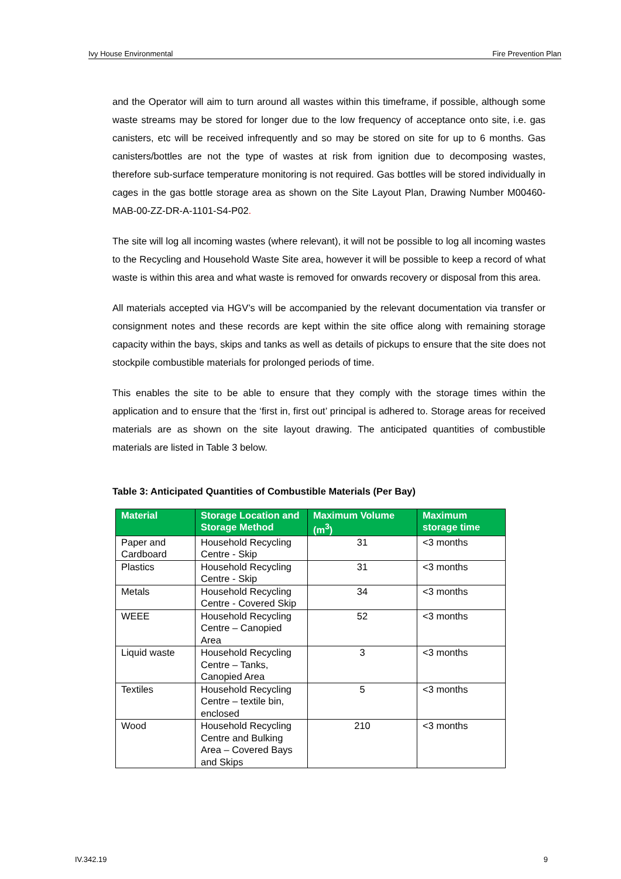Ivy House Environmental Fire Prevention Plan
and the Operator will aim to turn around all wastes within this timeframe, if possible, although some waste streams may be stored for longer due to the low frequency of acceptance onto site, i.e. gas canisters, etc will be received infrequently and so may be stored on site for up to 6 months. Gas canisters/bottles are not the type of wastes at risk from ignition due to decomposing wastes, therefore sub-surface temperature monitoring is not required. Gas bottles will be stored individually in cages in the gas bottle storage area as shown on the Site Layout Plan, Drawing Number M00460-MAB-00-ZZ-DR-A-1101-S4-P02.
The site will log all incoming wastes (where relevant), it will not be possible to log all incoming wastes to the Recycling and Household Waste Site area, however it will be possible to keep a record of what waste is within this area and what waste is removed for onwards recovery or disposal from this area.
All materials accepted via HGV’s will be accompanied by the relevant documentation via transfer or consignment notes and these records are kept within the site office along with remaining storage capacity within the bays, skips and tanks as well as details of pickups to ensure that the site does not stockpile combustible materials for prolonged periods of time.
This enables the site to be able to ensure that they comply with the storage times within the application and to ensure that the ‘first in, first out’ principal is adhered to. Storage areas for received materials are as shown on the site layout drawing. The anticipated quantities of combustible materials are listed in Table 3 below.
Table 3: Anticipated Quantities of Combustible Materials (Per Bay)
| Material | Storage Location and Storage Method | Maximum Volume (m<sup>3</sup>) | Maximum storage time |
| --- | --- | --- | --- |
| Paper and Cardboard | Household Recycling Centre - Skip | 31 | <3 months |
| Plastics | Household Recycling Centre - Skip | 31 | <3 months |
| Metals | Household Recycling Centre - Covered Skip | 34 | <3 months |
| WEEE | Household Recycling Centre – Canopied Area | 52 | <3 months |
| Liquid waste | Household Recycling Centre – Tanks, Canopied Area | 3 | <3 months |
| Textiles | Household Recycling Centre – textile bin, enclosed | 5 | <3 months |
| Wood | Household Recycling Centre and Bulking Area – Covered Bays and Skips | 210 | <3 months |
IV.342.19 9